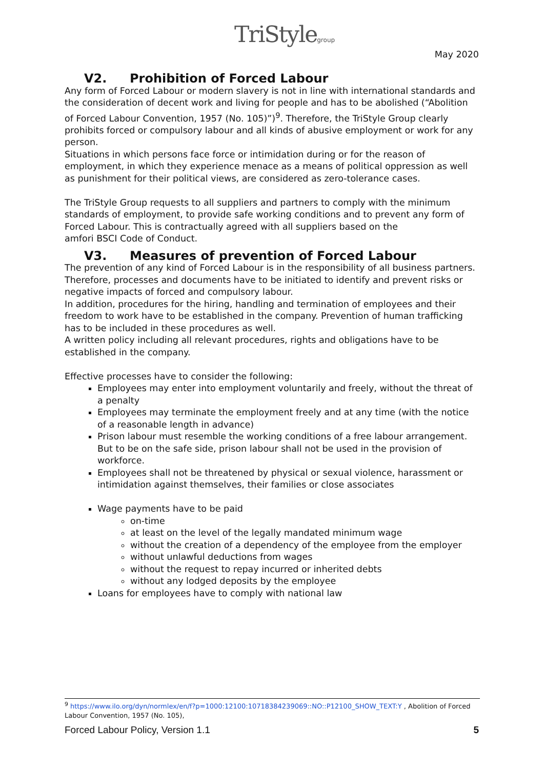TriStylegroup May 2020
V2. Prohibition of Forced Labour
Any form of Forced Labour or modern slavery is not in line with international standards and the consideration of decent work and living for people and has to be abolished (“Abolition of Forced Labour Convention, 1957 (No. 105)”)<sup>9</sup>. Therefore, the TriStyle Group clearly prohibits forced or compulsory labour and all kinds of abusive employment or work for any person.
Situations in which persons face force or intimidation during or for the reason of employment, in which they experience menace as a means of political oppression as well as punishment for their political views, are considered as zero-tolerance cases.
The TriStyle Group requests to all suppliers and partners to comply with the minimum standards of employment, to provide safe working conditions and to prevent any form of Forced Labour. This is contractually agreed with all suppliers based on the
amfori BSCI Code of Conduct.
V3. Measures of prevention of Forced Labour
The prevention of any kind of Forced Labour is in the responsibility of all business partners. Therefore, processes and documents have to be initiated to identify and prevent risks or negative impacts of forced and compulsory labour.
In addition, procedures for the hiring, handling and termination of employees and their freedom to work have to be established in the company. Prevention of human trafficking has to be included in these procedures as well.
A written policy including all relevant procedures, rights and obligations have to be established in the company.
Effective processes have to consider the following:
Employees may enter into employment voluntarily and freely, without the threat of a penalty
Employees may terminate the employment freely and at any time (with the notice of a reasonable length in advance)
Prison labour must resemble the working conditions of a free labour arrangement. But to be on the safe side, prison labour shall not be used in the provision of workforce.
Employees shall not be threatened by physical or sexual violence, harassment or intimidation against themselves, their families or close associates
Wage payments have to be paid
on-time
at least on the level of the legally mandated minimum wage
without the creation of a dependency of the employee from the employer
without unlawful deductions from wages
without the request to repay incurred or inherited debts
without any lodged deposits by the employee
Loans for employees have to comply with national law
<sup>9</sup> https://www.ilo.org/dyn/normlex/en/f?p=1000:12100:10718384239069::NO::P12100_SHOW_TEXT:Y , Abolition of Forced Labour Convention, 1957 (No. 105),
Forced Labour Policy, Version 1.1 5